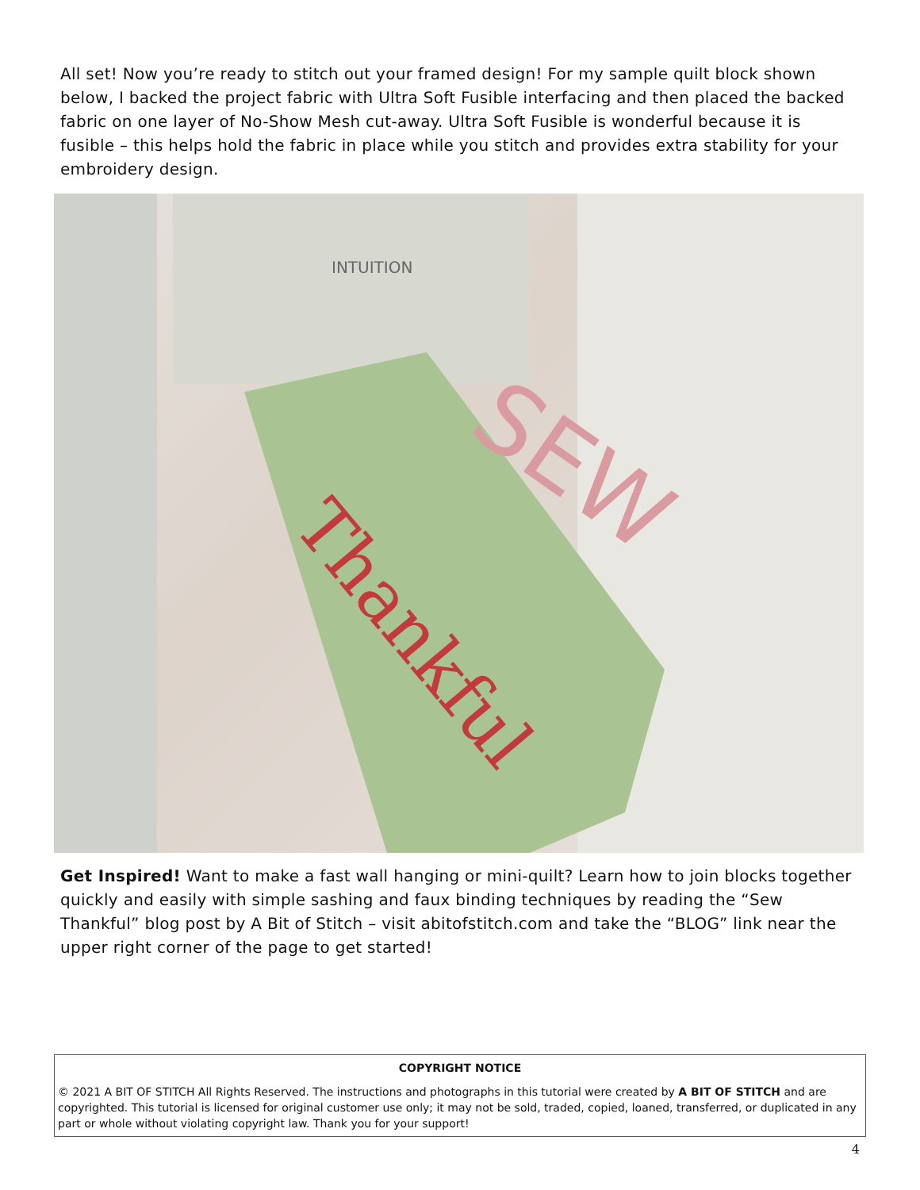All set! Now you’re ready to stitch out your framed design! For my sample quilt block shown below, I backed the project fabric with Ultra Soft Fusible interfacing and then placed the backed fabric on one layer of No-Show Mesh cut-away. Ultra Soft Fusible is wonderful because it is fusible – this helps hold the fabric in place while you stitch and provides extra stability for your embroidery design.
Thankful
SEW
INTUITION
Get Inspired! Want to make a fast wall hanging or mini-quilt? Learn how to join blocks together quickly and easily with simple sashing and faux binding techniques by reading the “Sew Thankful” blog post by A Bit of Stitch – visit abitofstitch.com and take the “BLOG” link near the upper right corner of the page to get started!
COPYRIGHT NOTICE
© 2021 A BIT OF STITCH All Rights Reserved. The instructions and photographs in this tutorial were created by A BIT OF STITCH and are copyrighted. This tutorial is licensed for original customer use only; it may not be sold, traded, copied, loaned, transferred, or duplicated in any part or whole without violating copyright law. Thank you for your support!
4